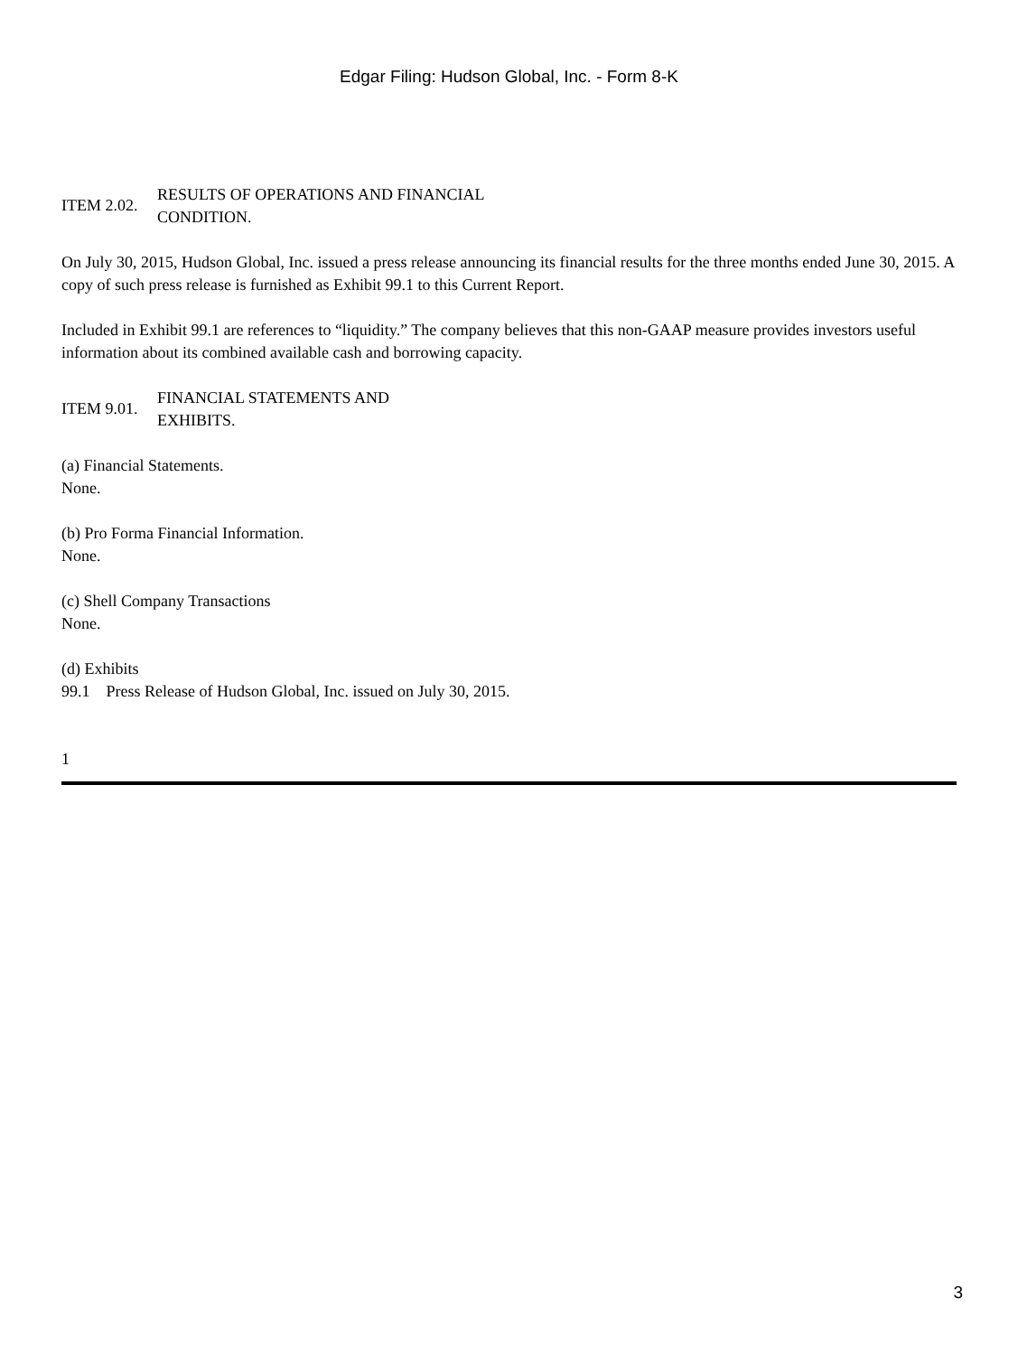Edgar Filing: Hudson Global, Inc. - Form 8-K
ITEM 2.02.
RESULTS OF OPERATIONS AND FINANCIAL
CONDITION.
On July 30, 2015, Hudson Global, Inc. issued a press release announcing its financial results for the three months ended June 30, 2015. A copy of such press release is furnished as Exhibit 99.1 to this Current Report.
Included in Exhibit 99.1 are references to “liquidity.” The company believes that this non-GAAP measure provides investors useful information about its combined available cash and borrowing capacity.
ITEM 9.01.
FINANCIAL STATEMENTS AND
EXHIBITS.
(a) Financial Statements.
None.
(b) Pro Forma Financial Information.
None.
(c) Shell Company Transactions
None.
(d) Exhibits
99.1 Press Release of Hudson Global, Inc. issued on July 30, 2015.
1
3